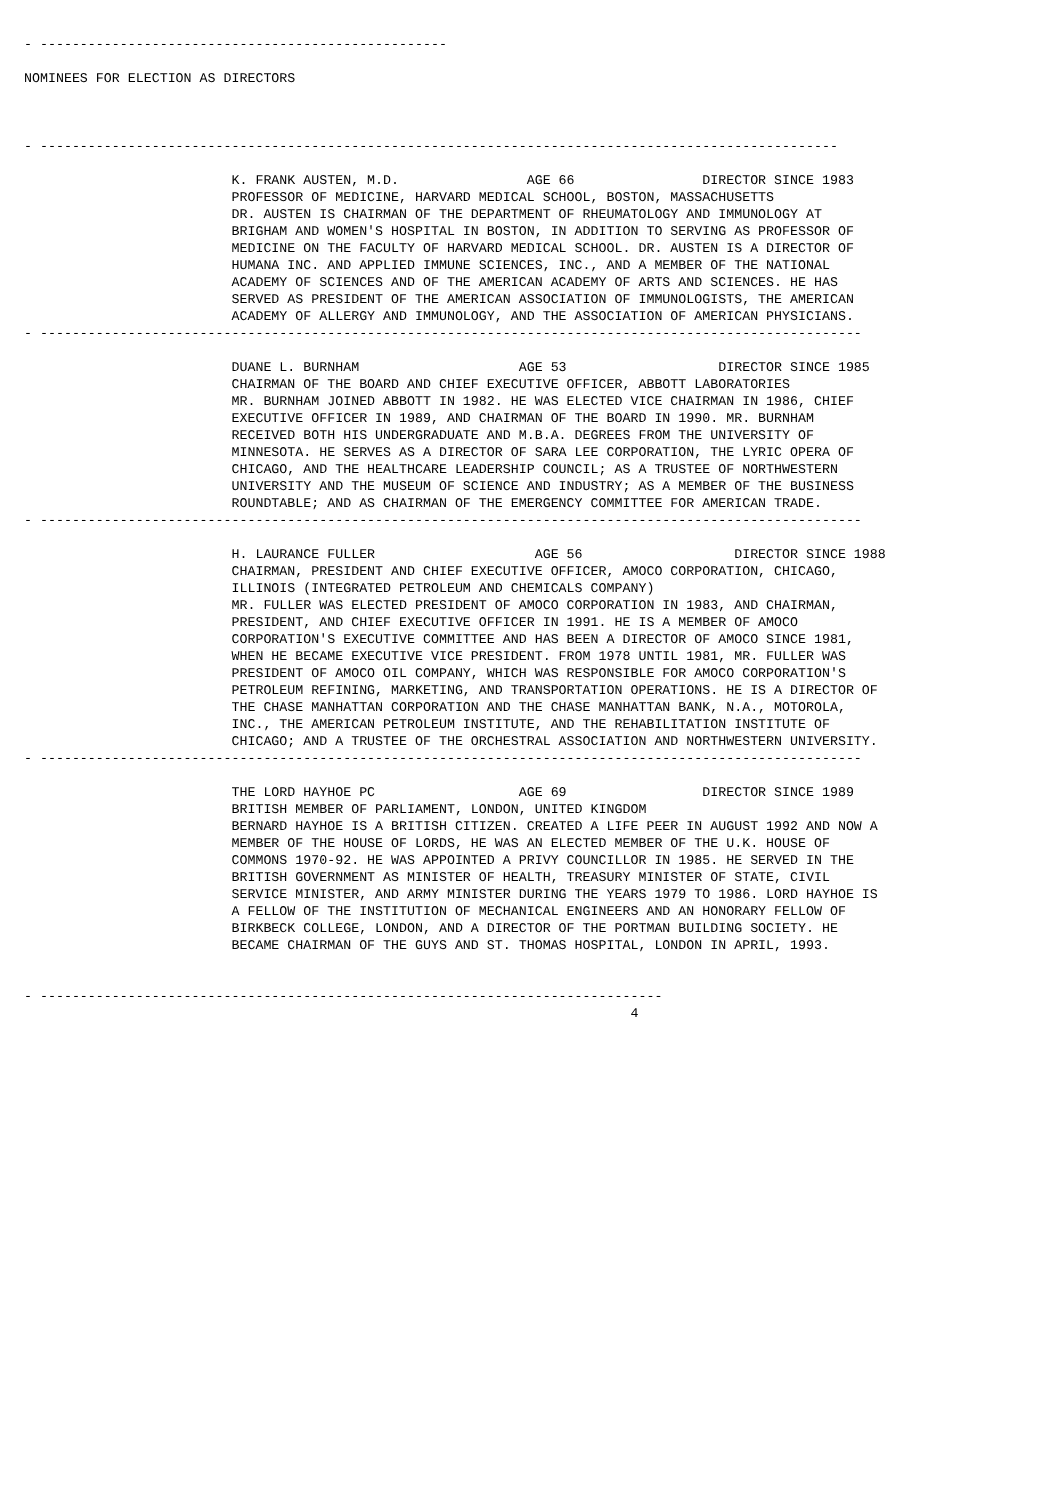- ---------------------------------------------------

NOMINEES FOR ELECTION AS DIRECTORS



- ----------------------------------------------------------------------------------------------------

                          K. FRANK AUSTEN, M.D.                AGE 66                DIRECTOR SINCE 1983
                          PROFESSOR OF MEDICINE, HARVARD MEDICAL SCHOOL, BOSTON, MASSACHUSETTS
                          DR. AUSTEN IS CHAIRMAN OF THE DEPARTMENT OF RHEUMATOLOGY AND IMMUNOLOGY AT
                          BRIGHAM AND WOMEN'S HOSPITAL IN BOSTON, IN ADDITION TO SERVING AS PROFESSOR OF
                          MEDICINE ON THE FACULTY OF HARVARD MEDICAL SCHOOL. DR. AUSTEN IS A DIRECTOR OF
                          HUMANA INC. AND APPLIED IMMUNE SCIENCES, INC., AND A MEMBER OF THE NATIONAL
                          ACADEMY OF SCIENCES AND OF THE AMERICAN ACADEMY OF ARTS AND SCIENCES. HE HAS
                          SERVED AS PRESIDENT OF THE AMERICAN ASSOCIATION OF IMMUNOLOGISTS, THE AMERICAN
                          ACADEMY OF ALLERGY AND IMMUNOLOGY, AND THE ASSOCIATION OF AMERICAN PHYSICIANS.
- -------------------------------------------------------------------------------------------------------

                          DUANE L. BURNHAM                    AGE 53                   DIRECTOR SINCE 1985
                          CHAIRMAN OF THE BOARD AND CHIEF EXECUTIVE OFFICER, ABBOTT LABORATORIES
                          MR. BURNHAM JOINED ABBOTT IN 1982. HE WAS ELECTED VICE CHAIRMAN IN 1986, CHIEF
                          EXECUTIVE OFFICER IN 1989, AND CHAIRMAN OF THE BOARD IN 1990. MR. BURNHAM
                          RECEIVED BOTH HIS UNDERGRADUATE AND M.B.A. DEGREES FROM THE UNIVERSITY OF
                          MINNESOTA. HE SERVES AS A DIRECTOR OF SARA LEE CORPORATION, THE LYRIC OPERA OF
                          CHICAGO, AND THE HEALTHCARE LEADERSHIP COUNCIL; AS A TRUSTEE OF NORTHWESTERN
                          UNIVERSITY AND THE MUSEUM OF SCIENCE AND INDUSTRY; AS A MEMBER OF THE BUSINESS
                          ROUNDTABLE; AND AS CHAIRMAN OF THE EMERGENCY COMMITTEE FOR AMERICAN TRADE.
- -------------------------------------------------------------------------------------------------------

                          H. LAURANCE FULLER                    AGE 56                   DIRECTOR SINCE 1988
                          CHAIRMAN, PRESIDENT AND CHIEF EXECUTIVE OFFICER, AMOCO CORPORATION, CHICAGO,
                          ILLINOIS (INTEGRATED PETROLEUM AND CHEMICALS COMPANY)
                          MR. FULLER WAS ELECTED PRESIDENT OF AMOCO CORPORATION IN 1983, AND CHAIRMAN,
                          PRESIDENT, AND CHIEF EXECUTIVE OFFICER IN 1991. HE IS A MEMBER OF AMOCO
                          CORPORATION'S EXECUTIVE COMMITTEE AND HAS BEEN A DIRECTOR OF AMOCO SINCE 1981,
                          WHEN HE BECAME EXECUTIVE VICE PRESIDENT. FROM 1978 UNTIL 1981, MR. FULLER WAS
                          PRESIDENT OF AMOCO OIL COMPANY, WHICH WAS RESPONSIBLE FOR AMOCO CORPORATION'S
                          PETROLEUM REFINING, MARKETING, AND TRANSPORTATION OPERATIONS. HE IS A DIRECTOR OF
                          THE CHASE MANHATTAN CORPORATION AND THE CHASE MANHATTAN BANK, N.A., MOTOROLA,
                          INC., THE AMERICAN PETROLEUM INSTITUTE, AND THE REHABILITATION INSTITUTE OF
                          CHICAGO; AND A TRUSTEE OF THE ORCHESTRAL ASSOCIATION AND NORTHWESTERN UNIVERSITY.
- -------------------------------------------------------------------------------------------------------

                          THE LORD HAYHOE PC                  AGE 69                 DIRECTOR SINCE 1989
                          BRITISH MEMBER OF PARLIAMENT, LONDON, UNITED KINGDOM
                          BERNARD HAYHOE IS A BRITISH CITIZEN. CREATED A LIFE PEER IN AUGUST 1992 AND NOW A
                          MEMBER OF THE HOUSE OF LORDS, HE WAS AN ELECTED MEMBER OF THE U.K. HOUSE OF
                          COMMONS 1970-92. HE WAS APPOINTED A PRIVY COUNCILLOR IN 1985. HE SERVED IN THE
                          BRITISH GOVERNMENT AS MINISTER OF HEALTH, TREASURY MINISTER OF STATE, CIVIL
                          SERVICE MINISTER, AND ARMY MINISTER DURING THE YEARS 1979 TO 1986. LORD HAYHOE IS
                          A FELLOW OF THE INSTITUTION OF MECHANICAL ENGINEERS AND AN HONORARY FELLOW OF
                          BIRKBECK COLLEGE, LONDON, AND A DIRECTOR OF THE PORTMAN BUILDING SOCIETY. HE
                          BECAME CHAIRMAN OF THE GUYS AND ST. THOMAS HOSPITAL, LONDON IN APRIL, 1993.


- ------------------------------------------------------------------------------
                                                                            4